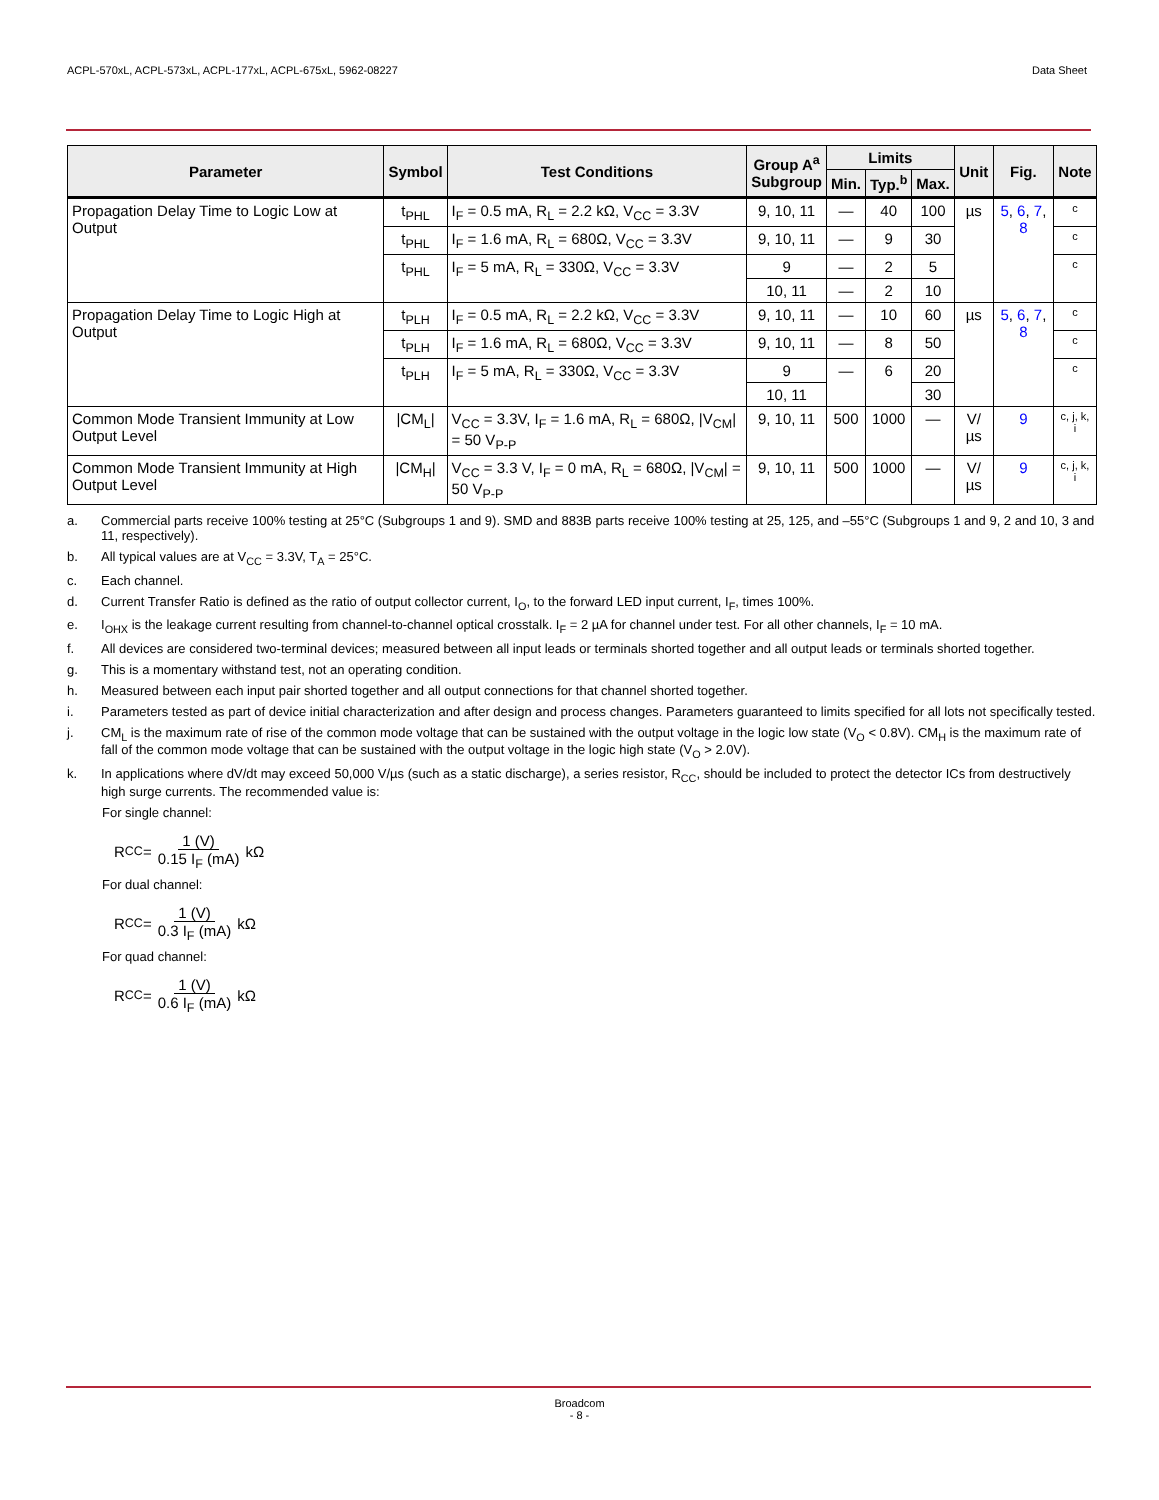ACPL-570xL, ACPL-573xL, ACPL-177xL, ACPL-675xL, 5962-08227 Data Sheet
| Parameter | Symbol | Test Conditions | Group A<sup>a</sup> Subgroup | Limits | | | Unit | Fig. | Note |
| --- | --- | --- | --- | --- | --- | --- | --- | --- | --- |
| | | | | Min. | Typ.<sup>b</sup> | Max. | | | |
| Propagation Delay Time to Logic Low at Output | t<sub>PHL</sub> | I<sub>F</sub> = 0.5 mA, R<sub>L</sub> = 2.2 kΩ, V<sub>CC</sub> = 3.3V | 9, 10, 11 | — | 40 | 100 | µs | 5 , 6 , 7 , 8 | c |
| | t<sub>PHL</sub> | I<sub>F</sub> = 1.6 mA, R<sub>L</sub> = 680Ω, V<sub>CC</sub> = 3.3V | 9, 10, 11 | — | 9 | 30 | | | c |
| | t<sub>PHL</sub> | I<sub>F</sub> = 5 mA, R<sub>L</sub> = 330Ω, V<sub>CC</sub> = 3.3V | 9 | — | 2 | 5 | | | c |
| | | | 10, 11 | — | 2 | 10 | | | |
| Propagation Delay Time to Logic High at Output | t<sub>PLH</sub> | I<sub>F</sub> = 0.5 mA, R<sub>L</sub> = 2.2 kΩ, V<sub>CC</sub> = 3.3V | 9, 10, 11 | — | 10 | 60 | µs | 5 , 6 , 7 , 8 | c |
| | t<sub>PLH</sub> | I<sub>F</sub> = 1.6 mA, R<sub>L</sub> = 680Ω, V<sub>CC</sub> = 3.3V | 9, 10, 11 | — | 8 | 50 | | | c |
| | t<sub>PLH</sub> | I<sub>F</sub> = 5 mA, R<sub>L</sub> = 330Ω, V<sub>CC</sub> = 3.3V | 9 | — | 6 | 20 | | | c |
| | | | 10, 11 | | | 30 | | | |
| Common Mode Transient Immunity at Low Output Level | /CM<sub>L</sub>/ | V<sub>CC</sub> = 3.3V, I<sub>F</sub> = 1.6 mA, R<sub>L</sub> = 680Ω, /V<sub>CM</sub>/ = 50 V<sub>P-P</sub> | 9, 10, 11 | 500 | 1000 | — | V/µs | 9 | c, j, k, i |
| Common Mode Transient Immunity at High Output Level | /CM<sub>H</sub>/ | V<sub>CC</sub> = 3.3 V, I<sub>F</sub> = 0 mA, R<sub>L</sub> = 680Ω, /V<sub>CM</sub>/ = 50 V<sub>P-P</sub> | 9, 10, 11 | 500 | 1000 | — | V/µs | 9 | c, j, k, i |
a. Commercial parts receive 100% testing at 25°C (Subgroups 1 and 9). SMD and 883B parts receive 100% testing at 25, 125, and –55°C (Subgroups 1 and 9, 2 and 10, 3 and 11, respectively).
b. All typical values are at V<sub>CC</sub> = 3.3V, T<sub>A</sub> = 25°C.
c. Each channel.
d. Current Transfer Ratio is defined as the ratio of output collector current, I<sub>O</sub>, to the forward LED input current, I<sub>F</sub>, times 100%.
e. I<sub>OHX</sub> is the leakage current resulting from channel-to-channel optical crosstalk. I<sub>F</sub> = 2 µA for channel under test. For all other channels, I<sub>F</sub> = 10 mA.
f. All devices are considered two-terminal devices; measured between all input leads or terminals shorted together and all output leads or terminals shorted together.
g. This is a momentary withstand test, not an operating condition.
h. Measured between each input pair shorted together and all output connections for that channel shorted together.
i. Parameters tested as part of device initial characterization and after design and process changes. Parameters guaranteed to limits specified for all lots not specifically tested.
j. CM<sub>L</sub> is the maximum rate of rise of the common mode voltage that can be sustained with the output voltage in the logic low state (V<sub>O</sub> < 0.8V). CM<sub>H</sub> is the maximum rate of fall of the common mode voltage that can be sustained with the output voltage in the logic high state (V<sub>O</sub> > 2.0V).
k. In applications where dV/dt may exceed 50,000 V/µs (such as a static discharge), a series resistor, R<sub>CC</sub>, should be included to protect the detector ICs from destructively high surge currents. The recommended value is:
For single channel:
R<sub>CC</sub>= 1 (V) 0.15 I<sub>F</sub> (mA) kΩ
For dual channel:
R<sub>CC</sub>= 1 (V) 0.3 I<sub>F</sub> (mA) kΩ
For quad channel:
R<sub>CC</sub>= 1 (V) 0.6 I<sub>F</sub> (mA) kΩ
Broadcom
- 8 -